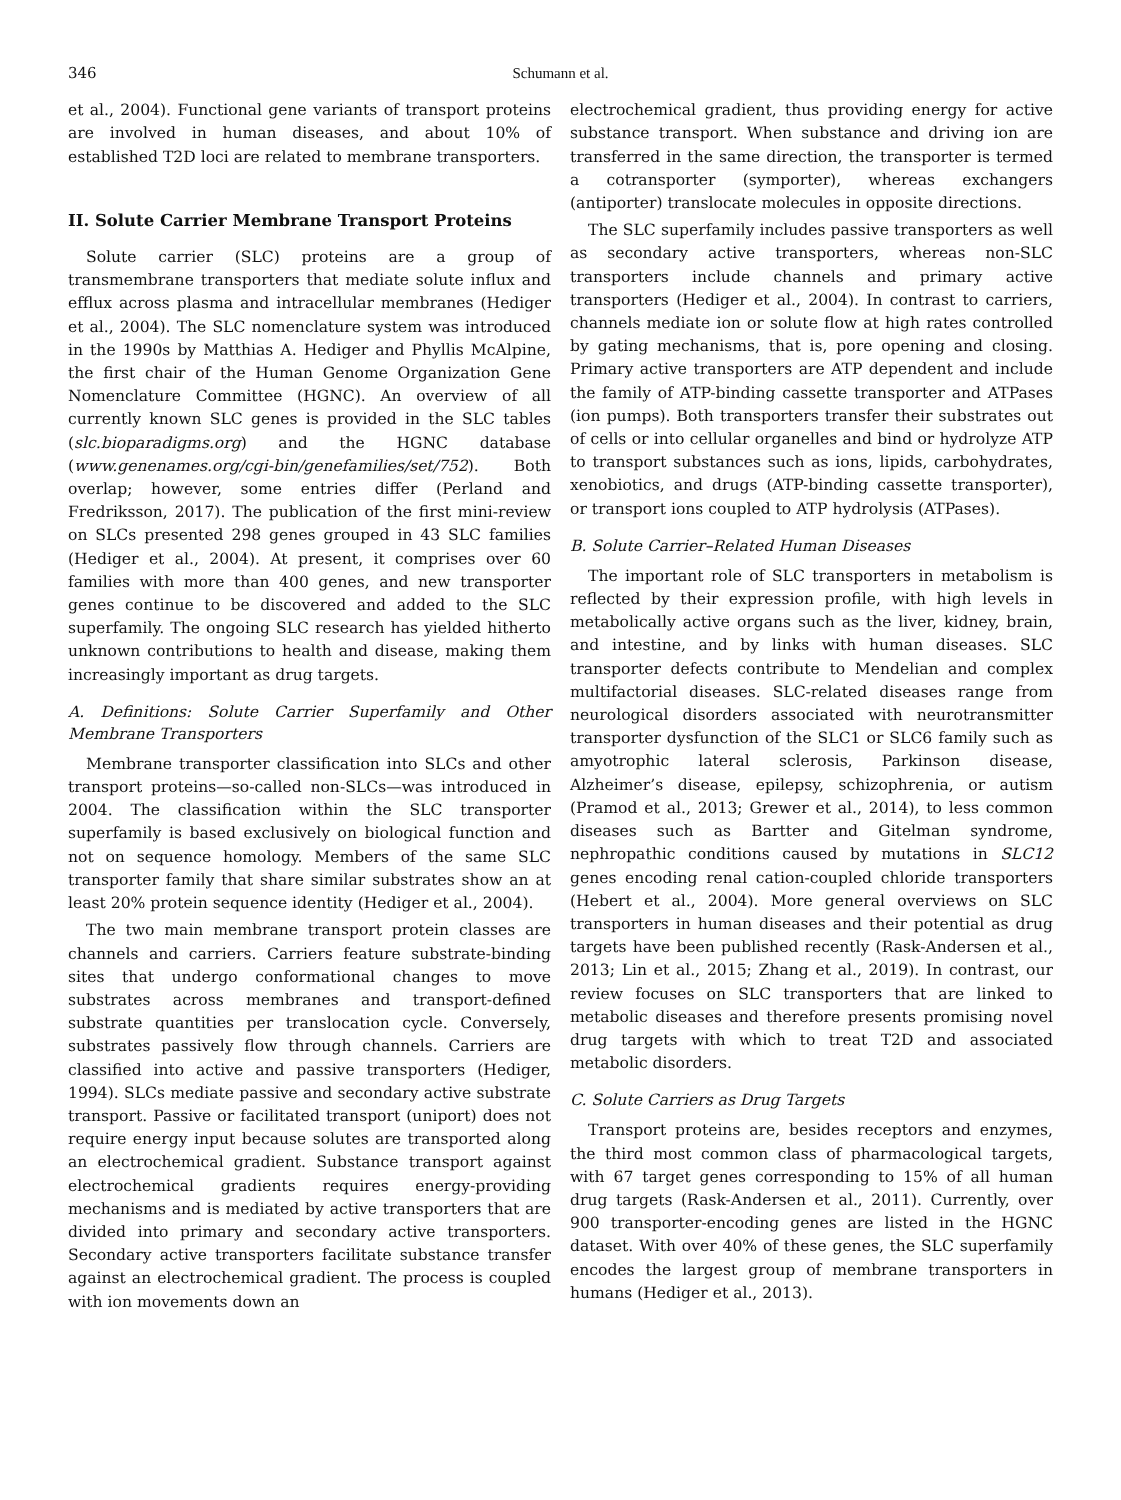346 Schumann et al.
et al., 2004). Functional gene variants of transport proteins are involved in human diseases, and about 10% of established T2D loci are related to membrane transporters.
II. Solute Carrier Membrane Transport Proteins
Solute carrier (SLC) proteins are a group of transmembrane transporters that mediate solute influx and efflux across plasma and intracellular membranes (Hediger et al., 2004). The SLC nomenclature system was introduced in the 1990s by Matthias A. Hediger and Phyllis McAlpine, the first chair of the Human Genome Organization Gene Nomenclature Committee (HGNC). An overview of all currently known SLC genes is provided in the SLC tables (slc.bioparadigms.org) and the HGNC database (www.genenames.org/cgi-bin/genefamilies/set/752). Both overlap; however, some entries differ (Perland and Fredriksson, 2017). The publication of the first mini-review on SLCs presented 298 genes grouped in 43 SLC families (Hediger et al., 2004). At present, it comprises over 60 families with more than 400 genes, and new transporter genes continue to be discovered and added to the SLC superfamily. The ongoing SLC research has yielded hitherto unknown contributions to health and disease, making them increasingly important as drug targets.
A. Definitions: Solute Carrier Superfamily and Other Membrane Transporters
Membrane transporter classification into SLCs and other transport proteins—so-called non-SLCs—was introduced in 2004. The classification within the SLC transporter superfamily is based exclusively on biological function and not on sequence homology. Members of the same SLC transporter family that share similar substrates show an at least 20% protein sequence identity (Hediger et al., 2004).
The two main membrane transport protein classes are channels and carriers. Carriers feature substrate-binding sites that undergo conformational changes to move substrates across membranes and transport-defined substrate quantities per translocation cycle. Conversely, substrates passively flow through channels. Carriers are classified into active and passive transporters (Hediger, 1994). SLCs mediate passive and secondary active substrate transport. Passive or facilitated transport (uniport) does not require energy input because solutes are transported along an electrochemical gradient. Substance transport against electrochemical gradients requires energy-providing mechanisms and is mediated by active transporters that are divided into primary and secondary active transporters. Secondary active transporters facilitate substance transfer against an electrochemical gradient. The process is coupled with ion movements down an
electrochemical gradient, thus providing energy for active substance transport. When substance and driving ion are transferred in the same direction, the transporter is termed a cotransporter (symporter), whereas exchangers (antiporter) translocate molecules in opposite directions.
The SLC superfamily includes passive transporters as well as secondary active transporters, whereas non-SLC transporters include channels and primary active transporters (Hediger et al., 2004). In contrast to carriers, channels mediate ion or solute flow at high rates controlled by gating mechanisms, that is, pore opening and closing. Primary active transporters are ATP dependent and include the family of ATP-binding cassette transporter and ATPases (ion pumps). Both transporters transfer their substrates out of cells or into cellular organelles and bind or hydrolyze ATP to transport substances such as ions, lipids, carbohydrates, xenobiotics, and drugs (ATP-binding cassette transporter), or transport ions coupled to ATP hydrolysis (ATPases).
B. Solute Carrier–Related Human Diseases
The important role of SLC transporters in metabolism is reflected by their expression profile, with high levels in metabolically active organs such as the liver, kidney, brain, and intestine, and by links with human diseases. SLC transporter defects contribute to Mendelian and complex multifactorial diseases. SLC-related diseases range from neurological disorders associated with neurotransmitter transporter dysfunction of the SLC1 or SLC6 family such as amyotrophic lateral sclerosis, Parkinson disease, Alzheimer’s disease, epilepsy, schizophrenia, or autism (Pramod et al., 2013; Grewer et al., 2014), to less common diseases such as Bartter and Gitelman syndrome, nephropathic conditions caused by mutations in SLC12 genes encoding renal cation-coupled chloride transporters (Hebert et al., 2004). More general overviews on SLC transporters in human diseases and their potential as drug targets have been published recently (Rask-Andersen et al., 2013; Lin et al., 2015; Zhang et al., 2019). In contrast, our review focuses on SLC transporters that are linked to metabolic diseases and therefore presents promising novel drug targets with which to treat T2D and associated metabolic disorders.
C. Solute Carriers as Drug Targets
Transport proteins are, besides receptors and enzymes, the third most common class of pharmacological targets, with 67 target genes corresponding to 15% of all human drug targets (Rask-Andersen et al., 2011). Currently, over 900 transporter-encoding genes are listed in the HGNC dataset. With over 40% of these genes, the SLC superfamily encodes the largest group of membrane transporters in humans (Hediger et al., 2013).